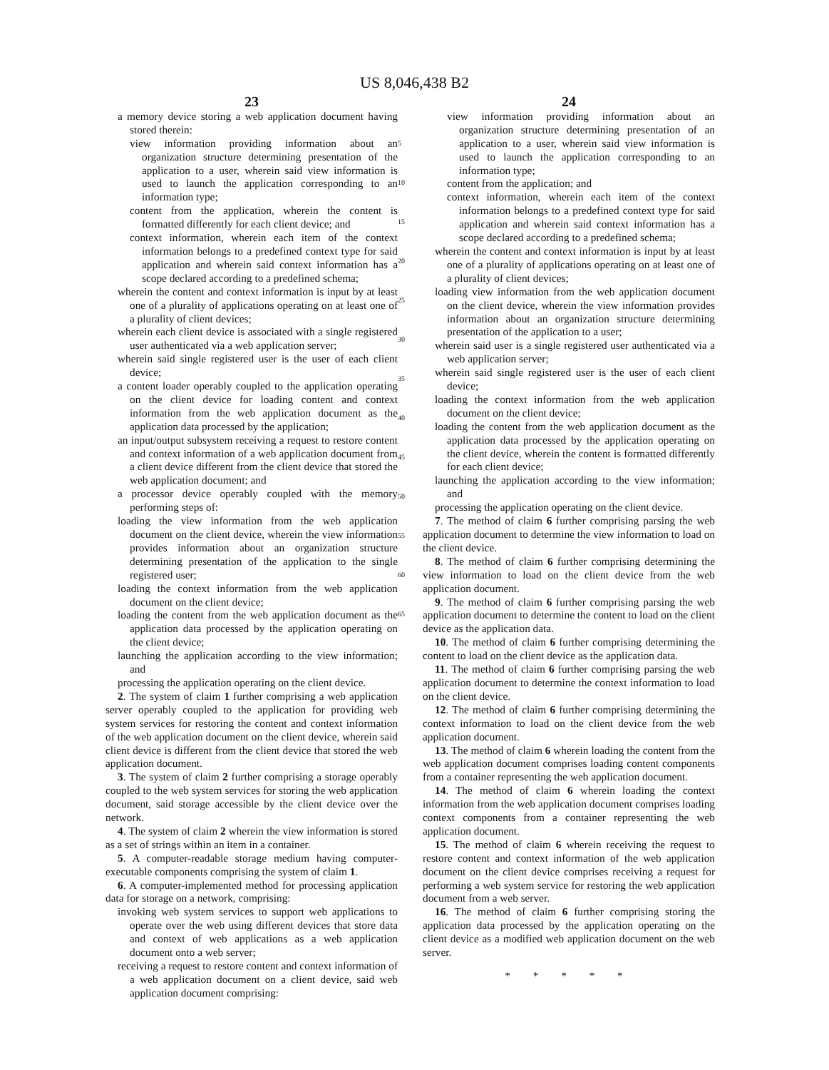US 8,046,438 B2
23
a memory device storing a web application document having stored therein:
view information providing information about an organization structure determining presentation of the application to a user, wherein said view information is used to launch the application corresponding to an information type;
content from the application, wherein the content is formatted differently for each client device; and
context information, wherein each item of the context information belongs to a predefined context type for said application and wherein said context information has a scope declared according to a predefined schema;
wherein the content and context information is input by at least one of a plurality of applications operating on at least one of a plurality of client devices;
wherein each client device is associated with a single registered user authenticated via a web application server;
wherein said single registered user is the user of each client device;
a content loader operably coupled to the application operating on the client device for loading content and context information from the web application document as the application data processed by the application;
an input/output subsystem receiving a request to restore content and context information of a web application document from a client device different from the client device that stored the web application document; and
a processor device operably coupled with the memory performing steps of:
loading the view information from the web application document on the client device, wherein the view information provides information about an organization structure determining presentation of the application to the single registered user;
loading the context information from the web application document on the client device;
loading the content from the web application document as the application data processed by the application operating on the client device;
launching the application according to the view information; and
processing the application operating on the client device.
2. The system of claim 1 further comprising a web application server operably coupled to the application for providing web system services for restoring the content and context information of the web application document on the client device, wherein said client device is different from the client device that stored the web application document.
3. The system of claim 2 further comprising a storage operably coupled to the web system services for storing the web application document, said storage accessible by the client device over the network.
4. The system of claim 2 wherein the view information is stored as a set of strings within an item in a container.
5. A computer-readable storage medium having computer-executable components comprising the system of claim 1.
6. A computer-implemented method for processing application data for storage on a network, comprising:
invoking web system services to support web applications to operate over the web using different devices that store data and context of web applications as a web application document onto a web server;
receiving a request to restore content and context information of a web application document on a client device, said web application document comprising:
5
10
15
20
25
30
35
40
45
50
55
60
65
24
view information providing information about an organization structure determining presentation of an application to a user, wherein said view information is used to launch the application corresponding to an information type;
content from the application; and
context information, wherein each item of the context information belongs to a predefined context type for said application and wherein said context information has a scope declared according to a predefined schema;
wherein the content and context information is input by at least one of a plurality of applications operating on at least one of a plurality of client devices;
loading view information from the web application document on the client device, wherein the view information provides information about an organization structure determining presentation of the application to a user;
wherein said user is a single registered user authenticated via a web application server;
wherein said single registered user is the user of each client device;
loading the context information from the web application document on the client device;
loading the content from the web application document as the application data processed by the application operating on the client device, wherein the content is formatted differently for each client device;
launching the application according to the view information; and
processing the application operating on the client device.
7. The method of claim 6 further comprising parsing the web application document to determine the view information to load on the client device.
8. The method of claim 6 further comprising determining the view information to load on the client device from the web application document.
9. The method of claim 6 further comprising parsing the web application document to determine the content to load on the client device as the application data.
10. The method of claim 6 further comprising determining the content to load on the client device as the application data.
11. The method of claim 6 further comprising parsing the web application document to determine the context information to load on the client device.
12. The method of claim 6 further comprising determining the context information to load on the client device from the web application document.
13. The method of claim 6 wherein loading the content from the web application document comprises loading content components from a container representing the web application document.
14. The method of claim 6 wherein loading the context information from the web application document comprises loading context components from a container representing the web application document.
15. The method of claim 6 wherein receiving the request to restore content and context information of the web application document on the client device comprises receiving a request for performing a web system service for restoring the web application document from a web server.
16. The method of claim 6 further comprising storing the application data processed by the application operating on the client device as a modified web application document on the web server.
* * * * *